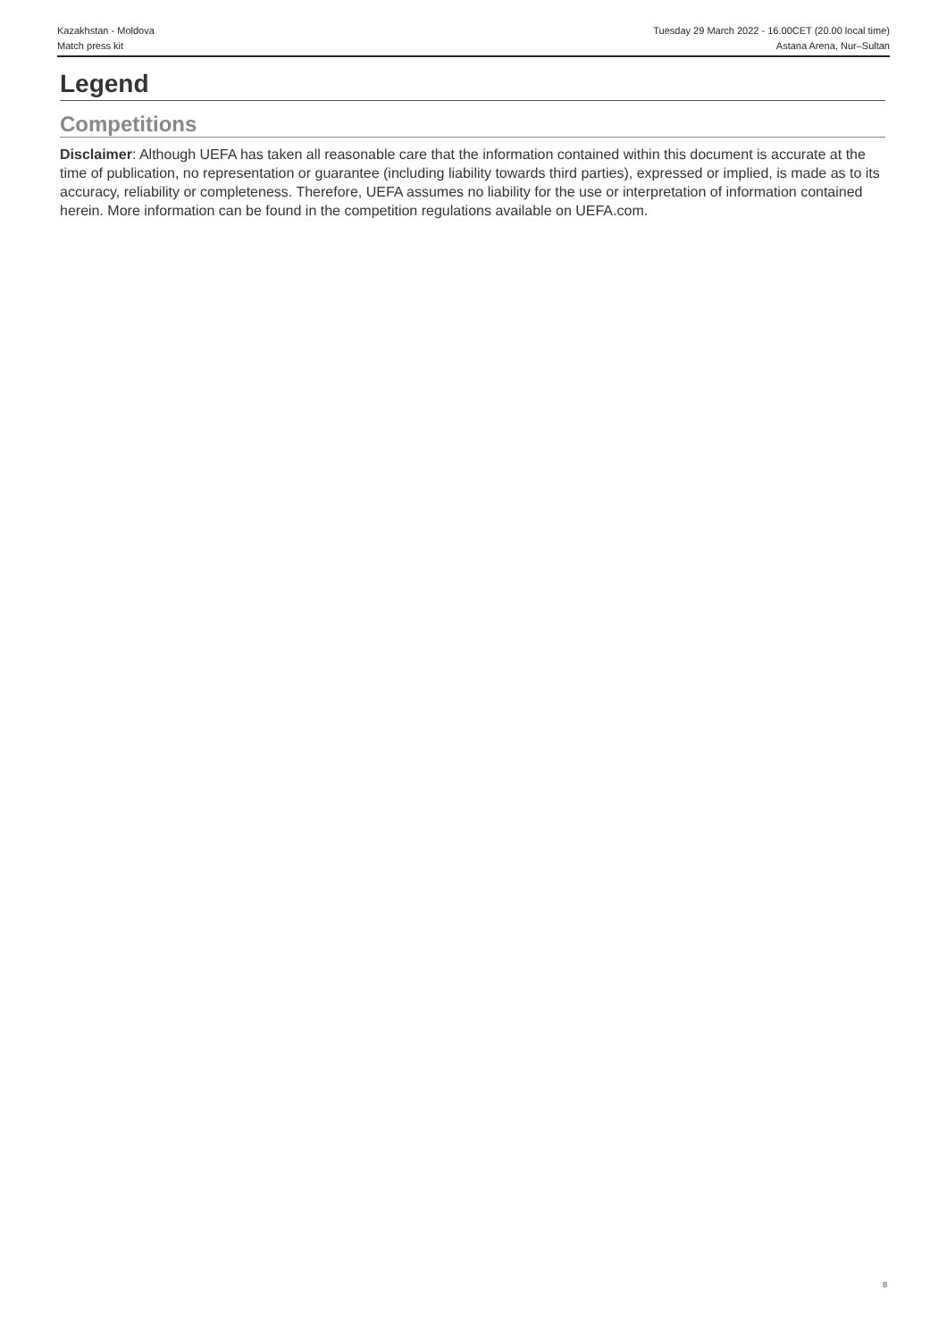Kazakhstan - Moldova
Match press kit
Tuesday 29 March 2022 - 16.00CET (20.00 local time)
Astana Arena, Nur–Sultan
Legend
Competitions
Disclaimer: Although UEFA has taken all reasonable care that the information contained within this document is accurate at the time of publication, no representation or guarantee (including liability towards third parties), expressed or implied, is made as to its accuracy, reliability or completeness. Therefore, UEFA assumes no liability for the use or interpretation of information contained herein. More information can be found in the competition regulations available on UEFA.com.
8